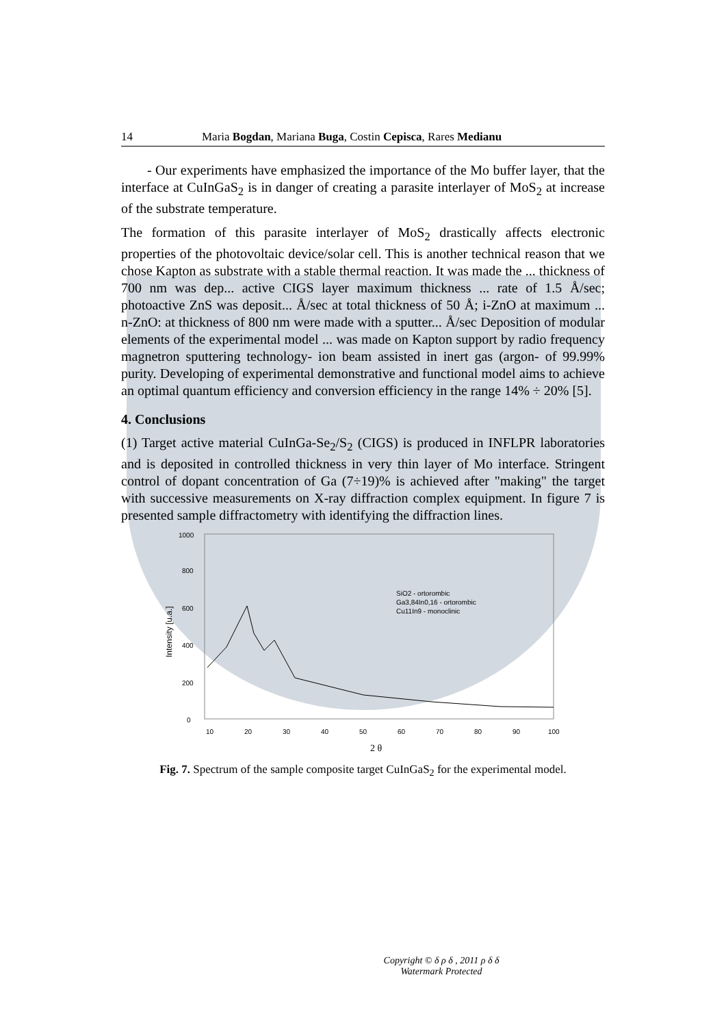14 Maria Bogdan, Mariana Buga, Costin Cepisca, Rares Medianu
- Our experiments have emphasized the importance of the Mo buffer layer, that the interface at CuInGaS<sub>2</sub> is in danger of creating a parasite interlayer of MoS<sub>2</sub> at increase of the substrate temperature.
The formation of this parasite interlayer of MoS<sub>2</sub> drastically affects electronic properties of the photovoltaic device/solar cell. This is another technical reason that we chose Kapton as substrate with a stable thermal reaction. It was made the ... thickness of 700 nm was dep... active CIGS layer maximum thickness ... rate of 1.5 Å/sec; photoactive ZnS was deposit... Å/sec at total thickness of 50 Å; i-ZnO at maximum ... n-ZnO: at thickness of 800 nm were made with a sputter... Å/sec Deposition of modular elements of the experimental model ... was made on Kapton support by radio frequency magnetron sputtering technology- ion beam assisted in inert gas (argon- of 99.99% purity. Developing of experimental demonstrative and functional model aims to achieve an optimal quantum efficiency and conversion efficiency in the range 14% ÷ 20% [5].
4. Conclusions
(1) Target active material CuInGa-Se<sub>2</sub>/S<sub>2</sub> (CIGS) is produced in INFLPR laboratories and is deposited in controlled thickness in very thin layer of Mo interface. Stringent control of dopant concentration of Ga (7÷19)% is achieved after "making" the target with successive measurements on X-ray diffraction complex equipment. In figure 7 is presented sample diffractometry with identifying the diffraction lines.
1000
800
600
400
200
0
Intensity [u.a.]
10
20
30
40
50
60
70
80
90
100
SiO2 - ortorombic
Ga3,84In0,16 - ortorombic
Cu11In9 - monoclinic
2 θ
Fig. 7. Spectrum of the sample composite target CuInGaS<sub>2</sub> for the experimental model.
Copyright © δ ρ δ , 2011 ρ δ δ
Watermark Protected